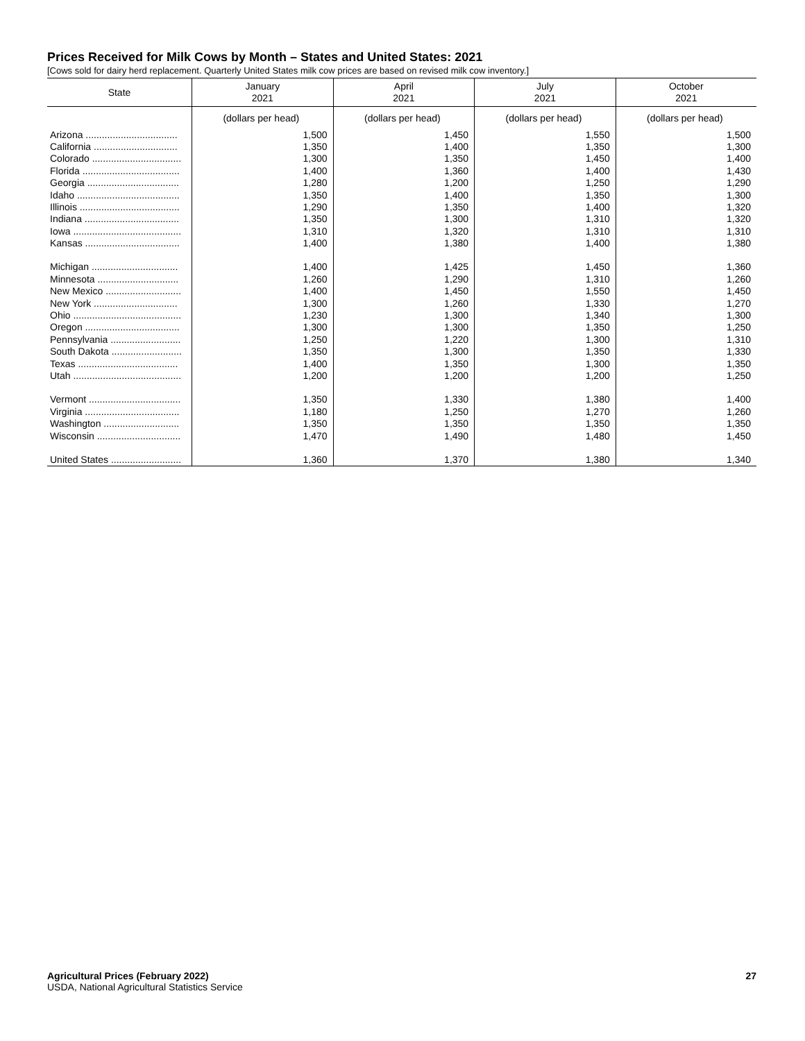Prices Received for Milk Cows by Month – States and United States: 2021
[Cows sold for dairy herd replacement. Quarterly United States milk cow prices are based on revised milk cow inventory.]
| State | January 2021 | April 2021 | July 2021 | October 2021 |
| --- | --- | --- | --- | --- |
| | (dollars per head) | (dollars per head) | (dollars per head) | (dollars per head) |
| Arizona .................................. | 1,500 | 1,450 | 1,550 | 1,500 |
| California ............................... | 1,350 | 1,400 | 1,350 | 1,300 |
| Colorado ................................. | 1,300 | 1,350 | 1,450 | 1,400 |
| Florida .................................... | 1,400 | 1,360 | 1,400 | 1,430 |
| Georgia .................................. | 1,280 | 1,200 | 1,250 | 1,290 |
| Idaho ...................................... | 1,350 | 1,400 | 1,350 | 1,300 |
| Illinois ..................................... | 1,290 | 1,350 | 1,400 | 1,320 |
| Indiana ................................... | 1,350 | 1,300 | 1,310 | 1,320 |
| Iowa ........................................ | 1,310 | 1,320 | 1,310 | 1,310 |
| Kansas ................................... | 1,400 | 1,380 | 1,400 | 1,380 |
| Michigan ................................ | 1,400 | 1,425 | 1,450 | 1,360 |
| Minnesota .............................. | 1,260 | 1,290 | 1,310 | 1,260 |
| New Mexico ............................ | 1,400 | 1,450 | 1,550 | 1,450 |
| New York ............................... | 1,300 | 1,260 | 1,330 | 1,270 |
| Ohio ........................................ | 1,230 | 1,300 | 1,340 | 1,300 |
| Oregon ................................... | 1,300 | 1,300 | 1,350 | 1,250 |
| Pennsylvania .......................... | 1,250 | 1,220 | 1,300 | 1,310 |
| South Dakota .......................... | 1,350 | 1,300 | 1,350 | 1,330 |
| Texas ..................................... | 1,400 | 1,350 | 1,300 | 1,350 |
| Utah ........................................ | 1,200 | 1,200 | 1,200 | 1,250 |
| Vermont .................................. | 1,350 | 1,330 | 1,380 | 1,400 |
| Virginia ................................... | 1,180 | 1,250 | 1,270 | 1,260 |
| Washington ............................ | 1,350 | 1,350 | 1,350 | 1,350 |
| Wisconsin ............................... | 1,470 | 1,490 | 1,480 | 1,450 |
| United States .......................... | 1,360 | 1,370 | 1,380 | 1,340 |
Agricultural Prices (February 2022)
USDA, National Agricultural Statistics Service
27